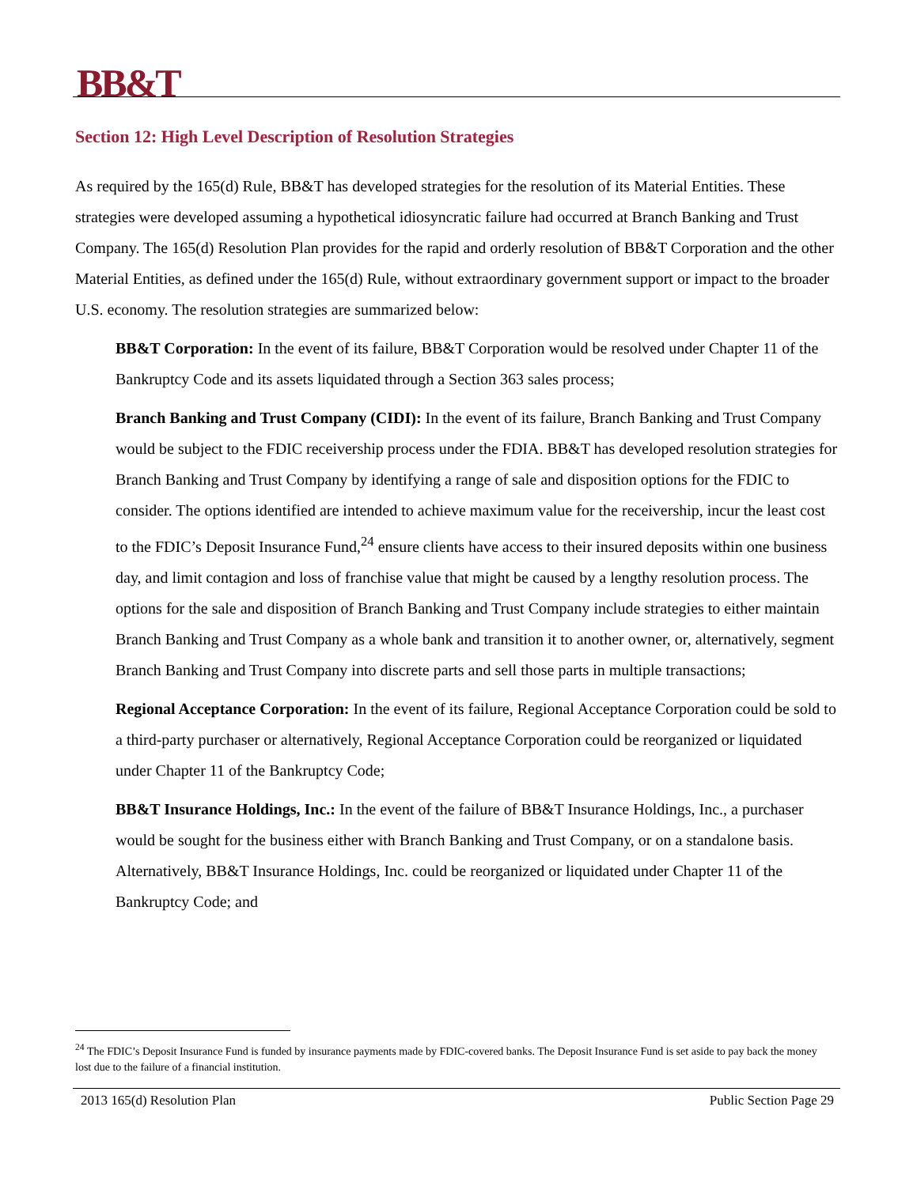BB&T
Section 12: High Level Description of Resolution Strategies
As required by the 165(d) Rule, BB&T has developed strategies for the resolution of its Material Entities. These strategies were developed assuming a hypothetical idiosyncratic failure had occurred at Branch Banking and Trust Company. The 165(d) Resolution Plan provides for the rapid and orderly resolution of BB&T Corporation and the other Material Entities, as defined under the 165(d) Rule, without extraordinary government support or impact to the broader U.S. economy. The resolution strategies are summarized below:
BB&T Corporation: In the event of its failure, BB&T Corporation would be resolved under Chapter 11 of the Bankruptcy Code and its assets liquidated through a Section 363 sales process;
Branch Banking and Trust Company (CIDI): In the event of its failure, Branch Banking and Trust Company would be subject to the FDIC receivership process under the FDIA. BB&T has developed resolution strategies for Branch Banking and Trust Company by identifying a range of sale and disposition options for the FDIC to consider. The options identified are intended to achieve maximum value for the receivership, incur the least cost to the FDIC’s Deposit Insurance Fund,<sup>24</sup> ensure clients have access to their insured deposits within one business day, and limit contagion and loss of franchise value that might be caused by a lengthy resolution process. The options for the sale and disposition of Branch Banking and Trust Company include strategies to either maintain Branch Banking and Trust Company as a whole bank and transition it to another owner, or, alternatively, segment Branch Banking and Trust Company into discrete parts and sell those parts in multiple transactions;
Regional Acceptance Corporation: In the event of its failure, Regional Acceptance Corporation could be sold to a third-party purchaser or alternatively, Regional Acceptance Corporation could be reorganized or liquidated under Chapter 11 of the Bankruptcy Code;
BB&T Insurance Holdings, Inc.: In the event of the failure of BB&T Insurance Holdings, Inc., a purchaser would be sought for the business either with Branch Banking and Trust Company, or on a standalone basis. Alternatively, BB&T Insurance Holdings, Inc. could be reorganized or liquidated under Chapter 11 of the Bankruptcy Code; and
<sup>24</sup> The FDIC’s Deposit Insurance Fund is funded by insurance payments made by FDIC-covered banks. The Deposit Insurance Fund is set aside to pay back the money lost due to the failure of a financial institution.
2013 165(d) Resolution Plan Public Section Page 29